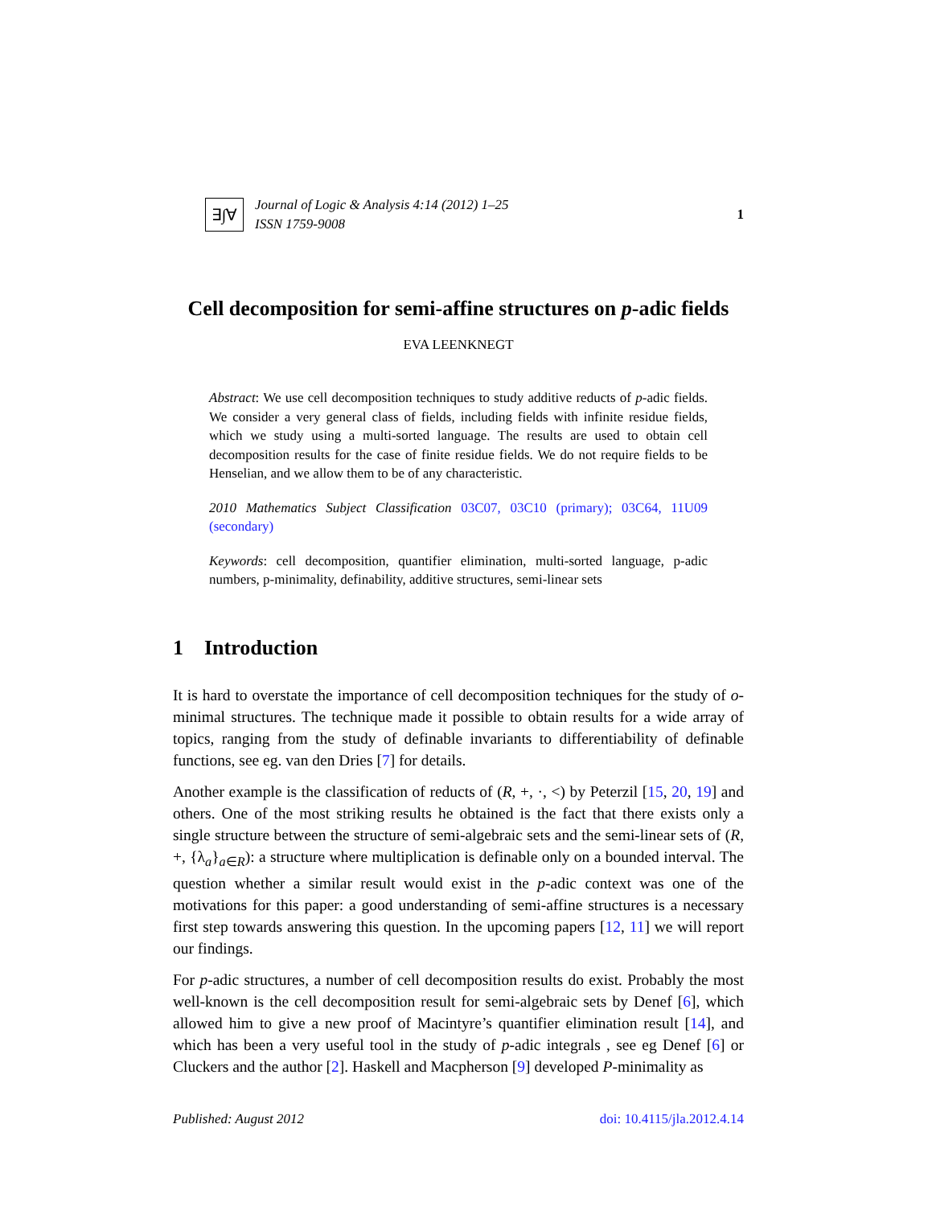∃∫∀
Journal of Logic & Analysis 4:14 (2012) 1–25
ISSN 1759-9008
1
Cell decomposition for semi-affine structures on p-adic fields
EVA LEENKNEGT
Abstract: We use cell decomposition techniques to study additive reducts of p-adic fields. We consider a very general class of fields, including fields with infinite residue fields, which we study using a multi-sorted language. The results are used to obtain cell decomposition results for the case of finite residue fields. We do not require fields to be Henselian, and we allow them to be of any characteristic.
2010 Mathematics Subject Classification 03C07, 03C10 (primary); 03C64, 11U09 (secondary)
Keywords: cell decomposition, quantifier elimination, multi-sorted language, p-adic numbers, p-minimality, definability, additive structures, semi-linear sets
1 Introduction
It is hard to overstate the importance of cell decomposition techniques for the study of o-minimal structures. The technique made it possible to obtain results for a wide array of topics, ranging from the study of definable invariants to differentiability of definable functions, see eg. van den Dries [7] for details.
Another example is the classification of reducts of (R, +, ·, <) by Peterzil [15, 20, 19] and others. One of the most striking results he obtained is the fact that there exists only a single structure between the structure of semi-algebraic sets and the semi-linear sets of (R, +, {λ<sub>a</sub>}<sub>a∈R</sub>): a structure where multiplication is definable only on a bounded interval. The question whether a similar result would exist in the p-adic context was one of the motivations for this paper: a good understanding of semi-affine structures is a necessary first step towards answering this question. In the upcoming papers [12, 11] we will report our findings.
For p-adic structures, a number of cell decomposition results do exist. Probably the most well-known is the cell decomposition result for semi-algebraic sets by Denef [6], which allowed him to give a new proof of Macintyre’s quantifier elimination result [14], and which has been a very useful tool in the study of p-adic integrals , see eg Denef [6] or Cluckers and the author [2]. Haskell and Macpherson [9] developed P-minimality as
Published: August 2012 doi: 10.4115/jla.2012.4.14